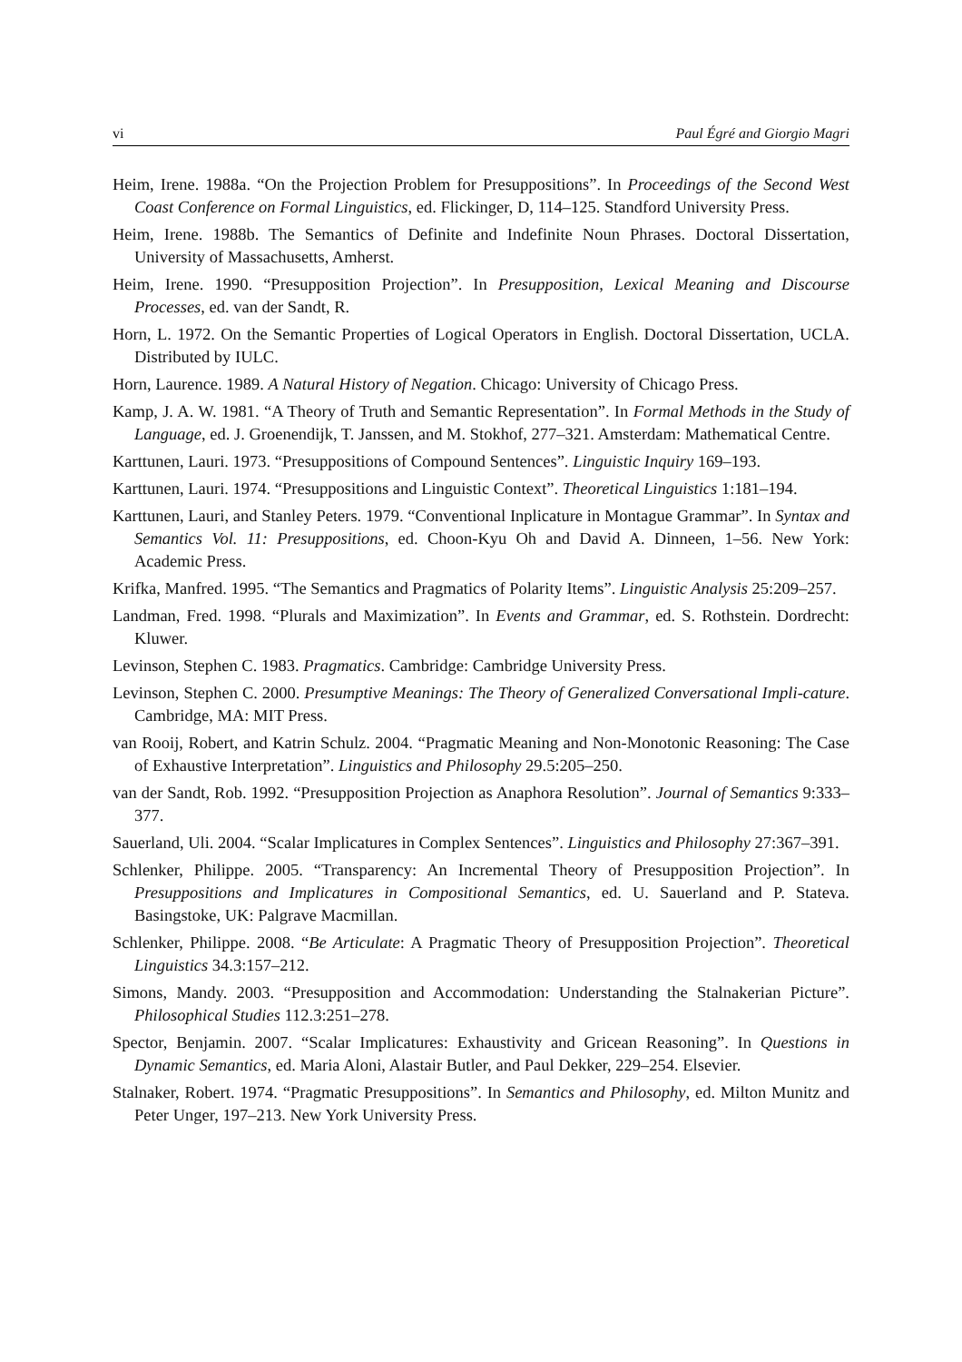vi Paul Égré and Giorgio Magri
Heim, Irene. 1988a. “On the Projection Problem for Presuppositions”. In Proceedings of the Second West Coast Conference on Formal Linguistics, ed. Flickinger, D, 114–125. Standford University Press.
Heim, Irene. 1988b. The Semantics of Definite and Indefinite Noun Phrases. Doctoral Dissertation, University of Massachusetts, Amherst.
Heim, Irene. 1990. “Presupposition Projection”. In Presupposition, Lexical Meaning and Discourse Processes, ed. van der Sandt, R.
Horn, L. 1972. On the Semantic Properties of Logical Operators in English. Doctoral Dissertation, UCLA. Distributed by IULC.
Horn, Laurence. 1989. A Natural History of Negation. Chicago: University of Chicago Press.
Kamp, J. A. W. 1981. “A Theory of Truth and Semantic Representation”. In Formal Methods in the Study of Language, ed. J. Groenendijk, T. Janssen, and M. Stokhof, 277–321. Amsterdam: Mathematical Centre.
Karttunen, Lauri. 1973. “Presuppositions of Compound Sentences”. Linguistic Inquiry 169–193.
Karttunen, Lauri. 1974. “Presuppositions and Linguistic Context”. Theoretical Linguistics 1:181–194.
Karttunen, Lauri, and Stanley Peters. 1979. “Conventional Inplicature in Montague Grammar”. In Syntax and Semantics Vol. 11: Presuppositions, ed. Choon-Kyu Oh and David A. Dinneen, 1–56. New York: Academic Press.
Krifka, Manfred. 1995. “The Semantics and Pragmatics of Polarity Items”. Linguistic Analysis 25:209–257.
Landman, Fred. 1998. “Plurals and Maximization”. In Events and Grammar, ed. S. Rothstein. Dordrecht: Kluwer.
Levinson, Stephen C. 1983. Pragmatics. Cambridge: Cambridge University Press.
Levinson, Stephen C. 2000. Presumptive Meanings: The Theory of Generalized Conversational Impli-cature. Cambridge, MA: MIT Press.
van Rooij, Robert, and Katrin Schulz. 2004. “Pragmatic Meaning and Non-Monotonic Reasoning: The Case of Exhaustive Interpretation”. Linguistics and Philosophy 29.5:205–250.
van der Sandt, Rob. 1992. “Presupposition Projection as Anaphora Resolution”. Journal of Semantics 9:333–377.
Sauerland, Uli. 2004. “Scalar Implicatures in Complex Sentences”. Linguistics and Philosophy 27:367–391.
Schlenker, Philippe. 2005. “Transparency: An Incremental Theory of Presupposition Projection”. In Presuppositions and Implicatures in Compositional Semantics, ed. U. Sauerland and P. Stateva. Basingstoke, UK: Palgrave Macmillan.
Schlenker, Philippe. 2008. “Be Articulate: A Pragmatic Theory of Presupposition Projection”. Theoretical Linguistics 34.3:157–212.
Simons, Mandy. 2003. “Presupposition and Accommodation: Understanding the Stalnakerian Picture”. Philosophical Studies 112.3:251–278.
Spector, Benjamin. 2007. “Scalar Implicatures: Exhaustivity and Gricean Reasoning”. In Questions in Dynamic Semantics, ed. Maria Aloni, Alastair Butler, and Paul Dekker, 229–254. Elsevier.
Stalnaker, Robert. 1974. “Pragmatic Presuppositions”. In Semantics and Philosophy, ed. Milton Munitz and Peter Unger, 197–213. New York University Press.